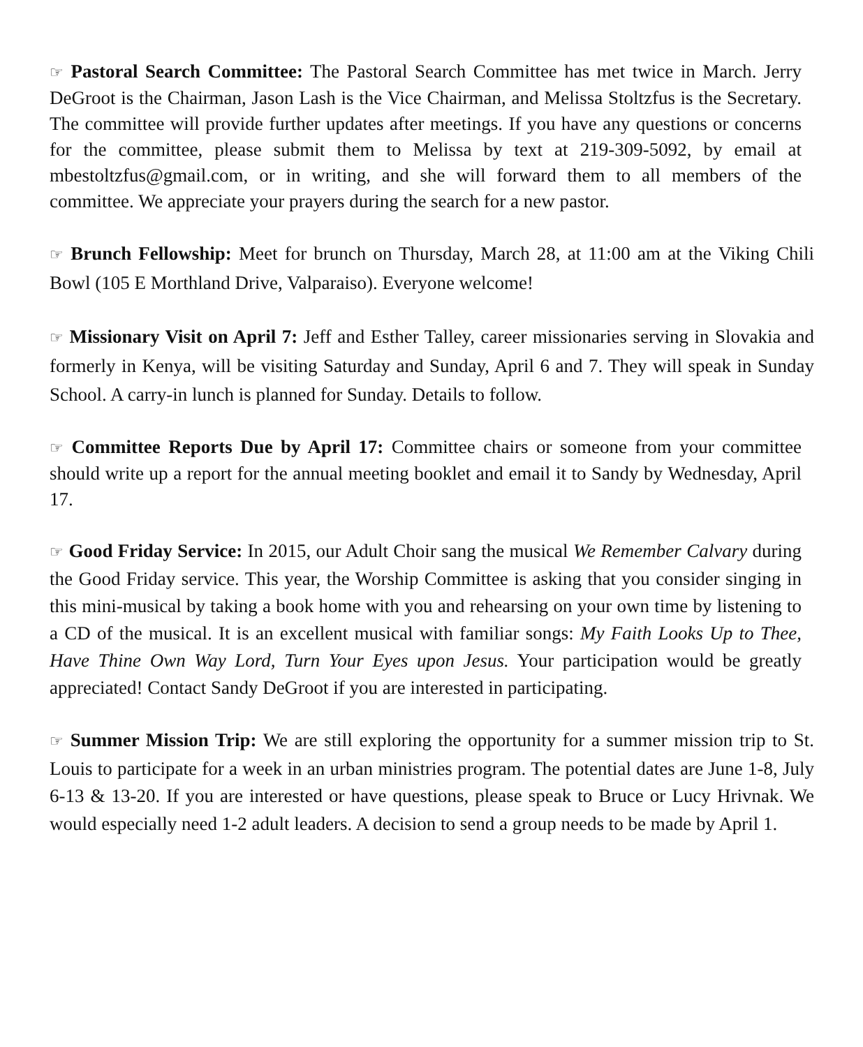☞ Pastoral Search Committee: The Pastoral Search Committee has met twice in March. Jerry DeGroot is the Chairman, Jason Lash is the Vice Chairman, and Melissa Stoltzfus is the Secretary. The committee will provide further updates after meetings. If you have any questions or concerns for the committee, please submit them to Melissa by text at 219-309-5092, by email at mbestoltzfus@gmail.com, or in writing, and she will forward them to all members of the committee. We appreciate your prayers during the search for a new pastor.
☞ Brunch Fellowship: Meet for brunch on Thursday, March 28, at 11:00 am at the Viking Chili Bowl (105 E Morthland Drive, Valparaiso). Everyone welcome!
☞ Missionary Visit on April 7: Jeff and Esther Talley, career missionaries serving in Slovakia and formerly in Kenya, will be visiting Saturday and Sunday, April 6 and 7. They will speak in Sunday School. A carry-in lunch is planned for Sunday. Details to follow.
☞ Committee Reports Due by April 17: Committee chairs or someone from your committee should write up a report for the annual meeting booklet and email it to Sandy by Wednesday, April 17.
☞ Good Friday Service: In 2015, our Adult Choir sang the musical We Remember Calvary during the Good Friday service. This year, the Worship Committee is asking that you consider singing in this mini-musical by taking a book home with you and rehearsing on your own time by listening to a CD of the musical. It is an excellent musical with familiar songs: My Faith Looks Up to Thee, Have Thine Own Way Lord, Turn Your Eyes upon Jesus. Your participation would be greatly appreciated! Contact Sandy DeGroot if you are interested in participating.
☞ Summer Mission Trip: We are still exploring the opportunity for a summer mission trip to St. Louis to participate for a week in an urban ministries program. The potential dates are June 1-8, July 6-13 & 13-20. If you are interested or have questions, please speak to Bruce or Lucy Hrivnak. We would especially need 1-2 adult leaders. A decision to send a group needs to be made by April 1.